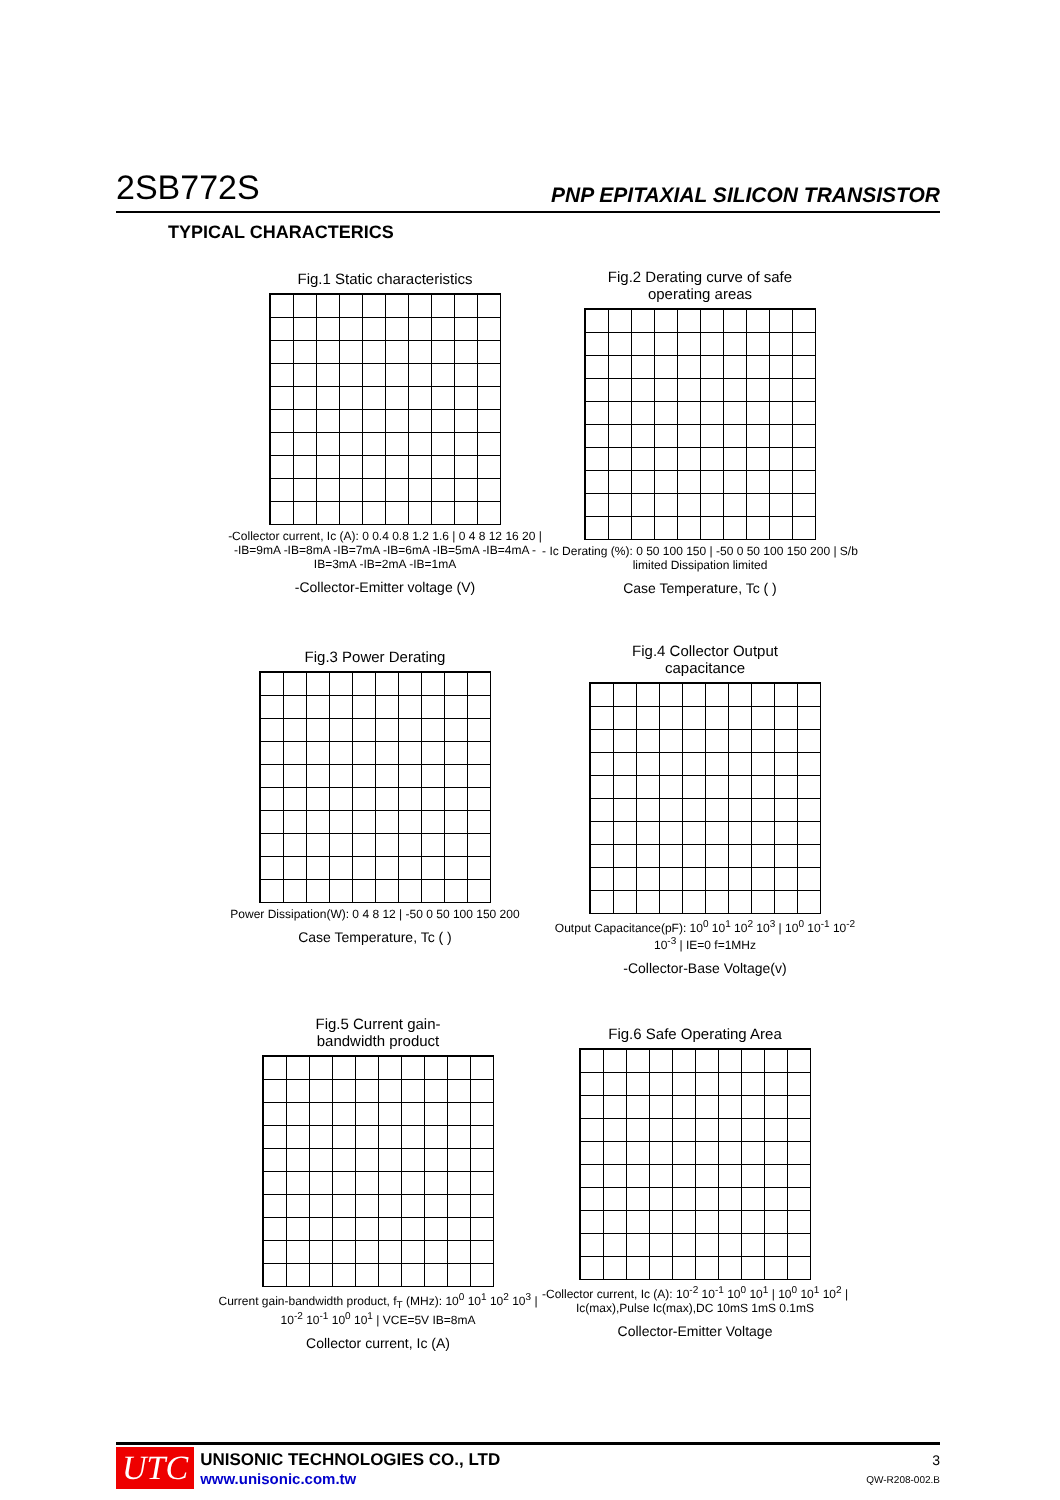2SB772S PNP EPITAXIAL SILICON TRANSISTOR
TYPICAL CHARACTERICS
Fig.1 Static characteristics
-Collector current, Ic (A): 0 0.4 0.8 1.2 1.6 | 0 4 8 12 16 20 | -IB=9mA -IB=8mA -IB=7mA -IB=6mA -IB=5mA -IB=4mA -IB=3mA -IB=2mA -IB=1mA
-Collector-Emitter voltage (V)
Fig.2 Derating curve of safe
operating areas
- Ic Derating (%): 0 50 100 150 | -50 0 50 100 150 200 | S/b limited Dissipation limited
Case Temperature, Tc ( )
Fig.3 Power Derating
Power Dissipation(W): 0 4 8 12 | -50 0 50 100 150 200
Case Temperature, Tc ( )
Fig.4 Collector Output
capacitance
Output Capacitance(pF): 10<sup>0</sup> 10<sup>1</sup> 10<sup>2</sup> 10<sup>3</sup> | 10<sup>0</sup> 10<sup>-1</sup> 10<sup>-2</sup> 10<sup>-3</sup> | IE=0 f=1MHz
-Collector-Base Voltage(v)
Fig.5 Current gain-
bandwidth product
Current gain-bandwidth product, f<sub>T</sub> (MHz): 10<sup>0</sup> 10<sup>1</sup> 10<sup>2</sup> 10<sup>3</sup> | 10<sup>-2</sup> 10<sup>-1</sup> 10<sup>0</sup> 10<sup>1</sup> | VCE=5V IB=8mA
Collector current, Ic (A)
Fig.6 Safe Operating Area
-Collector current, Ic (A): 10<sup>-2</sup> 10<sup>-1</sup> 10<sup>0</sup> 10<sup>1</sup> | 10<sup>0</sup> 10<sup>1</sup> 10<sup>2</sup> | Ic(max),Pulse Ic(max),DC 10mS 1mS 0.1mS
Collector-Emitter Voltage
UTC
UNISONIC TECHNOLOGIES CO., LTD
www.unisonic.com.tw
3
QW-R208-002.B